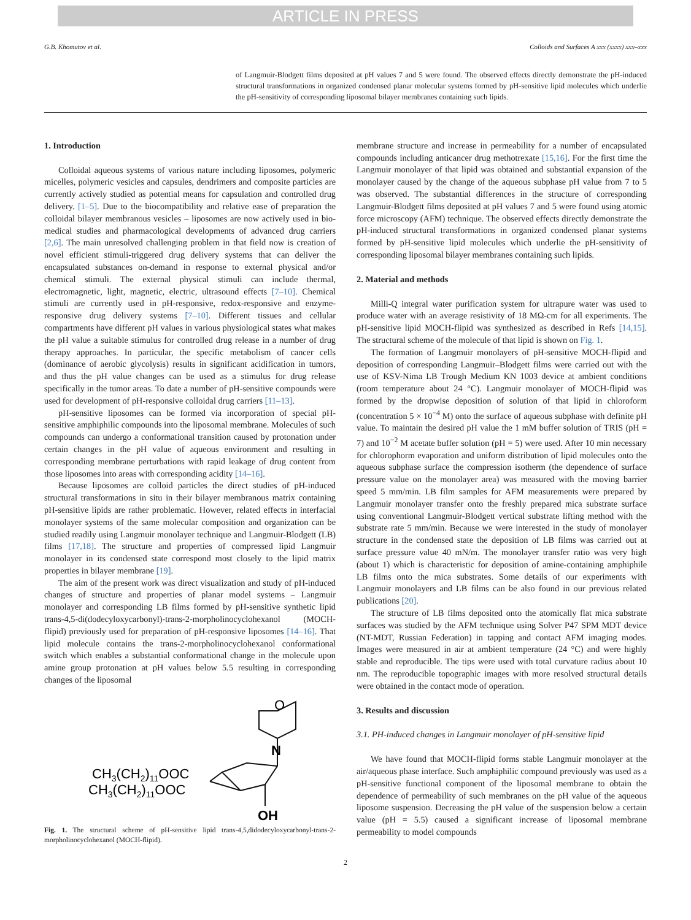ARTICLE IN PRESS
G.B. Khomutov et al. Colloids and Surfaces A xxx (xxxx) xxx–xxx
of Langmuir-Blodgett films deposited at pH values 7 and 5 were found. The observed effects directly demonstrate the pH-induced structural transformations in organized condensed planar molecular systems formed by pH-sensitive lipid molecules which underlie the pH-sensitivity of corresponding liposomal bilayer membranes containing such lipids.
1. Introduction
Colloidal aqueous systems of various nature including liposomes, polymeric micelles, polymeric vesicles and capsules, dendrimers and composite particles are currently actively studied as potential means for capsulation and controlled drug delivery. [1–5]. Due to the biocompatibility and relative ease of preparation the colloidal bilayer membranous vesicles – liposomes are now actively used in bio-medical studies and pharmacological developments of advanced drug carriers [2,6]. The main unresolved challenging problem in that field now is creation of novel efficient stimuli-triggered drug delivery systems that can deliver the encapsulated substances on-demand in response to external physical and/or chemical stimuli. The external physical stimuli can include thermal, electromagnetic, light, magnetic, electric, ultrasound effects [7–10]. Chemical stimuli are currently used in pH-responsive, redox-responsive and enzyme-responsive drug delivery systems [7–10]. Different tissues and cellular compartments have different pH values in various physiological states what makes the pH value a suitable stimulus for controlled drug release in a number of drug therapy approaches. In particular, the specific metabolism of cancer cells (dominance of aerobic glycolysis) results in significant acidification in tumors, and thus the pH value changes can be used as a stimulus for drug release specifically in the tumor areas. To date a number of pH-sensitive compounds were used for development of pH-responsive colloidal drug carriers [11–13].
pH-sensitive liposomes can be formed via incorporation of special pH-sensitive amphiphilic compounds into the liposomal membrane. Molecules of such compounds can undergo a conformational transition caused by protonation under certain changes in the pH value of aqueous environment and resulting in corresponding membrane perturbations with rapid leakage of drug content from those liposomes into areas with corresponding acidity [14–16].
Because liposomes are colloid particles the direct studies of pH-induced structural transformations in situ in their bilayer membranous matrix containing pH-sensitive lipids are rather problematic. However, related effects in interfacial monolayer systems of the same molecular composition and organization can be studied readily using Langmuir monolayer technique and Langmuir-Blodgett (LB) films [17,18]. The structure and properties of compressed lipid Langmuir monolayer in its condensed state correspond most closely to the lipid matrix properties in bilayer membrane [19].
The aim of the present work was direct visualization and study of pH-induced changes of structure and properties of planar model systems – Langmuir monolayer and corresponding LB films formed by pH-sensitive synthetic lipid trans-4,5-di(dodecyloxycarbonyl)-trans-2-morpholinocyclohexanol (MOCH-flipid) previously used for preparation of pH-responsive liposomes [14–16]. That lipid molecule contains the trans-2-morpholinocyclohexanol conformational switch which enables a substantial conformational change in the molecule upon amine group protonation at pH values below 5.5 resulting in corresponding changes of the liposomal
O
N
CH3(CH2)11OOC
CH3(CH2)11OOC
OH
Fig. 1. The structural scheme of pH-sensitive lipid trans-4,5,didodecyloxycarbonyl-trans-2-morpholinocyclohexanol (MOCH-flipid).
membrane structure and increase in permeability for a number of encapsulated compounds including anticancer drug methotrexate [15,16]. For the first time the Langmuir monolayer of that lipid was obtained and substantial expansion of the monolayer caused by the change of the aqueous subphase pH value from 7 to 5 was observed. The substantial differences in the structure of corresponding Langmuir-Blodgett films deposited at pH values 7 and 5 were found using atomic force microscopy (AFM) technique. The observed effects directly demonstrate the pH-induced structural transformations in organized condensed planar systems formed by pH-sensitive lipid molecules which underlie the pH-sensitivity of corresponding liposomal bilayer membranes containing such lipids.
2. Material and methods
Milli-Q integral water purification system for ultrapure water was used to produce water with an average resistivity of 18 MΩ-cm for all experiments. The pH-sensitive lipid MOCH-flipid was synthesized as described in Refs [14,15]. The structural scheme of the molecule of that lipid is shown on Fig. 1.
The formation of Langmuir monolayers of pH-sensitive MOCH-flipid and deposition of corresponding Langmuir–Blodgett films were carried out with the use of KSV-Nima LB Trough Medium KN 1003 device at ambient conditions (room temperature about 24 °C). Langmuir monolayer of MOCH-flipid was formed by the dropwise deposition of solution of that lipid in chloroform (concentration 5 × 10<sup>−4</sup> M) onto the surface of aqueous subphase with definite pH value. To maintain the desired pH value the 1 mM buffer solution of TRIS (pH = 7) and 10<sup>−2</sup> M acetate buffer solution (pH = 5) were used. After 10 min necessary for chlorophorm evaporation and uniform distribution of lipid molecules onto the aqueous subphase surface the compression isotherm (the dependence of surface pressure value on the monolayer area) was measured with the moving barrier speed 5 mm/min. LB film samples for AFM measurements were prepared by Langmuir monolayer transfer onto the freshly prepared mica substrate surface using conventional Langmuir-Blodgett vertical substrate lifting method with the substrate rate 5 mm/min. Because we were interested in the study of monolayer structure in the condensed state the deposition of LB films was carried out at surface pressure value 40 mN/m. The monolayer transfer ratio was very high (about 1) which is characteristic for deposition of amine-containing amphiphile LB films onto the mica substrates. Some details of our experiments with Langmuir monolayers and LB films can be also found in our previous related publications [20].
The structure of LB films deposited onto the atomically flat mica substrate surfaces was studied by the AFM technique using Solver P47 SPM MDT device (NT-MDT, Russian Federation) in tapping and contact AFM imaging modes. Images were measured in air at ambient temperature (24 °C) and were highly stable and reproducible. The tips were used with total curvature radius about 10 nm. The reproducible topographic images with more resolved structural details were obtained in the contact mode of operation.
3. Results and discussion
3.1. PH-induced changes in Langmuir monolayer of pH-sensitive lipid
We have found that MOCH-flipid forms stable Langmuir monolayer at the air/aqueous phase interface. Such amphiphilic compound previously was used as a pH-sensitive functional component of the liposomal membrane to obtain the dependence of permeability of such membranes on the pH value of the aqueous liposome suspension. Decreasing the pH value of the suspension below a certain value (pH = 5.5) caused a significant increase of liposomal membrane permeability to model compounds
2